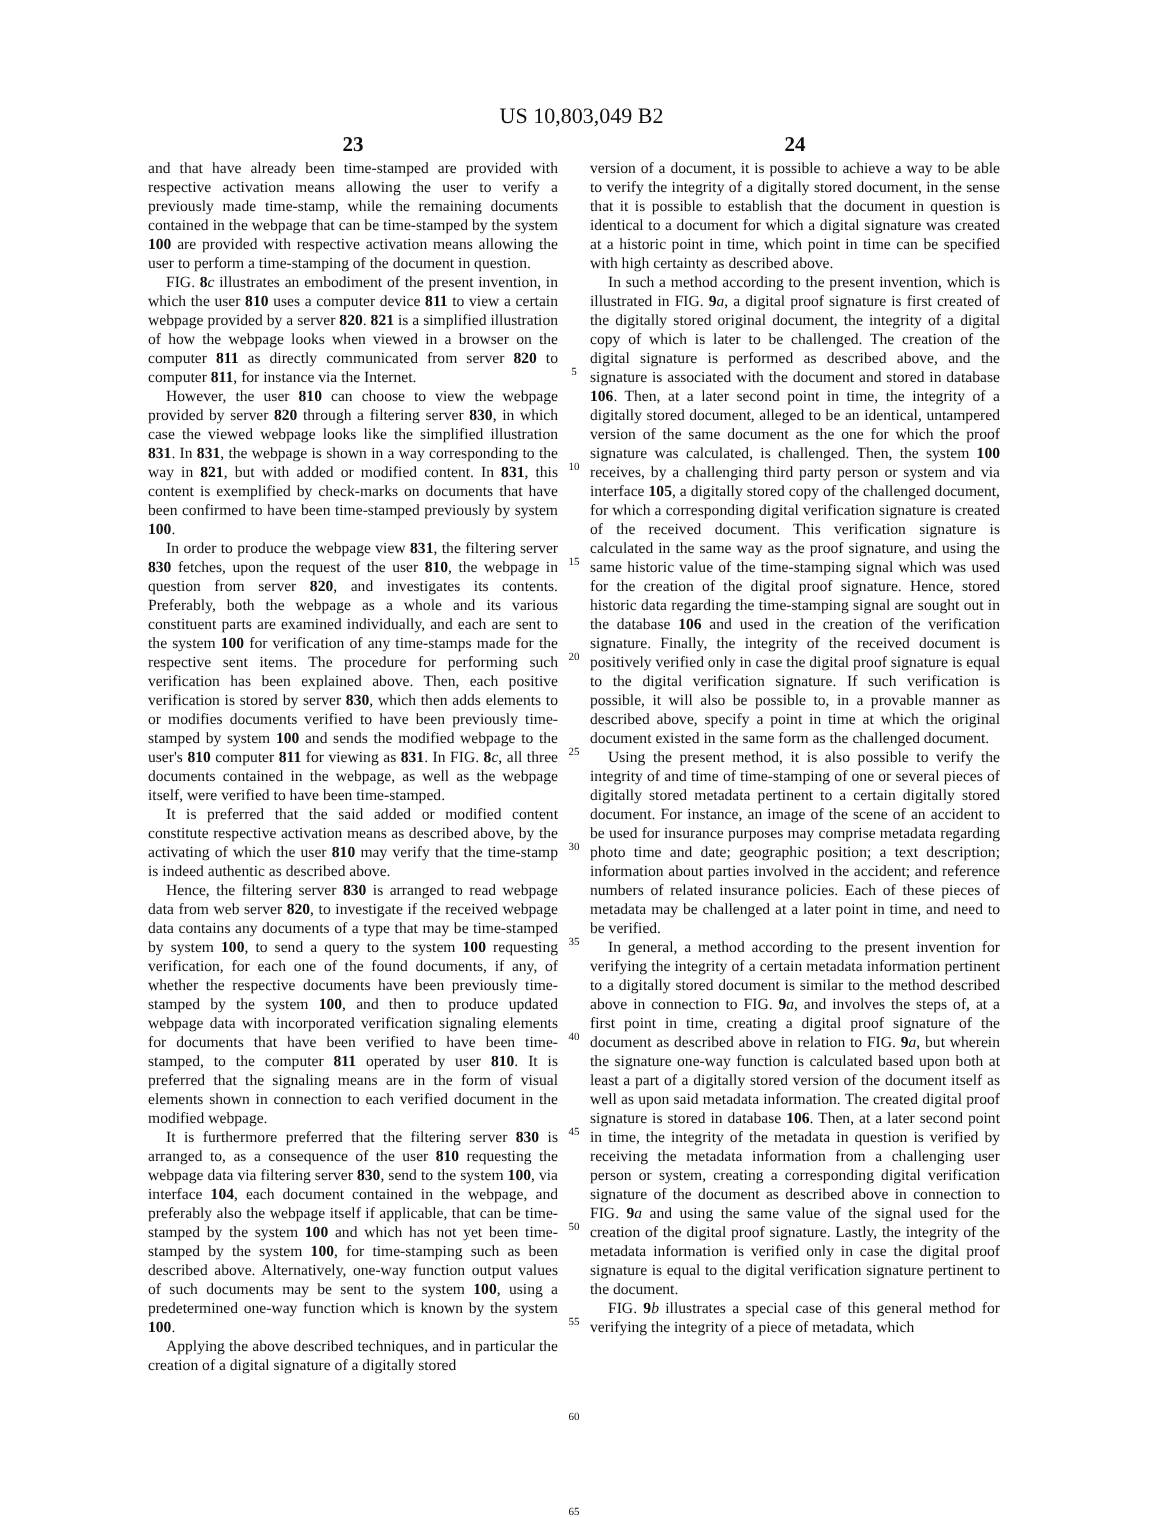US 10,803,049 B2
23
and that have already been time-stamped are provided with respective activation means allowing the user to verify a previously made time-stamp, while the remaining documents contained in the webpage that can be time-stamped by the system 100 are provided with respective activation means allowing the user to perform a time-stamping of the document in question.
FIG. 8 c illustrates an embodiment of the present invention, in which the user 810 uses a computer device 811 to view a certain webpage provided by a server 820. 821 is a simplified illustration of how the webpage looks when viewed in a browser on the computer 811 as directly communicated from server 820 to computer 811, for instance via the Internet.
However, the user 810 can choose to view the webpage provided by server 820 through a filtering server 830, in which case the viewed webpage looks like the simplified illustration 831. In 831, the webpage is shown in a way corresponding to the way in 821, but with added or modified content. In 831, this content is exemplified by check-marks on documents that have been confirmed to have been time-stamped previously by system 100.
In order to produce the webpage view 831, the filtering server 830 fetches, upon the request of the user 810, the webpage in question from server 820, and investigates its contents. Preferably, both the webpage as a whole and its various constituent parts are examined individually, and each are sent to the system 100 for verification of any time-stamps made for the respective sent items. The procedure for performing such verification has been explained above. Then, each positive verification is stored by server 830, which then adds elements to or modifies documents verified to have been previously time-stamped by system 100 and sends the modified webpage to the user's 810 computer 811 for viewing as 831. In FIG. 8 c, all three documents contained in the webpage, as well as the webpage itself, were verified to have been time-stamped.
It is preferred that the said added or modified content constitute respective activation means as described above, by the activating of which the user 810 may verify that the time-stamp is indeed authentic as described above.
Hence, the filtering server 830 is arranged to read webpage data from web server 820, to investigate if the received webpage data contains any documents of a type that may be time-stamped by system 100, to send a query to the system 100 requesting verification, for each one of the found documents, if any, of whether the respective documents have been previously time-stamped by the system 100, and then to produce updated webpage data with incorporated verification signaling elements for documents that have been verified to have been time-stamped, to the computer 811 operated by user 810. It is preferred that the signaling means are in the form of visual elements shown in connection to each verified document in the modified webpage.
It is furthermore preferred that the filtering server 830 is arranged to, as a consequence of the user 810 requesting the webpage data via filtering server 830, send to the system 100, via interface 104, each document contained in the webpage, and preferably also the webpage itself if applicable, that can be time-stamped by the system 100 and which has not yet been time-stamped by the system 100, for time-stamping such as been described above. Alternatively, one-way function output values of such documents may be sent to the system 100, using a predetermined one-way function which is known by the system 100.
Applying the above described techniques, and in particular the creation of a digital signature of a digitally stored
5
10
15
20
25
30
35
40
45
50
55
60
65
24
version of a document, it is possible to achieve a way to be able to verify the integrity of a digitally stored document, in the sense that it is possible to establish that the document in question is identical to a document for which a digital signature was created at a historic point in time, which point in time can be specified with high certainty as described above.
In such a method according to the present invention, which is illustrated in FIG. 9 a, a digital proof signature is first created of the digitally stored original document, the integrity of a digital copy of which is later to be challenged. The creation of the digital signature is performed as described above, and the signature is associated with the document and stored in database 106. Then, at a later second point in time, the integrity of a digitally stored document, alleged to be an identical, untampered version of the same document as the one for which the proof signature was calculated, is challenged. Then, the system 100 receives, by a challenging third party person or system and via interface 105, a digitally stored copy of the challenged document, for which a corresponding digital verification signature is created of the received document. This verification signature is calculated in the same way as the proof signature, and using the same historic value of the time-stamping signal which was used for the creation of the digital proof signature. Hence, stored historic data regarding the time-stamping signal are sought out in the database 106 and used in the creation of the verification signature. Finally, the integrity of the received document is positively verified only in case the digital proof signature is equal to the digital verification signature. If such verification is possible, it will also be possible to, in a provable manner as described above, specify a point in time at which the original document existed in the same form as the challenged document.
Using the present method, it is also possible to verify the integrity of and time of time-stamping of one or several pieces of digitally stored metadata pertinent to a certain digitally stored document. For instance, an image of the scene of an accident to be used for insurance purposes may comprise metadata regarding photo time and date; geographic position; a text description; information about parties involved in the accident; and reference numbers of related insurance policies. Each of these pieces of metadata may be challenged at a later point in time, and need to be verified.
In general, a method according to the present invention for verifying the integrity of a certain metadata information pertinent to a digitally stored document is similar to the method described above in connection to FIG. 9 a, and involves the steps of, at a first point in time, creating a digital proof signature of the document as described above in relation to FIG. 9 a, but wherein the signature one-way function is calculated based upon both at least a part of a digitally stored version of the document itself as well as upon said metadata information. The created digital proof signature is stored in database 106. Then, at a later second point in time, the integrity of the metadata in question is verified by receiving the metadata information from a challenging user person or system, creating a corresponding digital verification signature of the document as described above in connection to FIG. 9 a and using the same value of the signal used for the creation of the digital proof signature. Lastly, the integrity of the metadata information is verified only in case the digital proof signature is equal to the digital verification signature pertinent to the document.
FIG. 9 b illustrates a special case of this general method for verifying the integrity of a piece of metadata, which